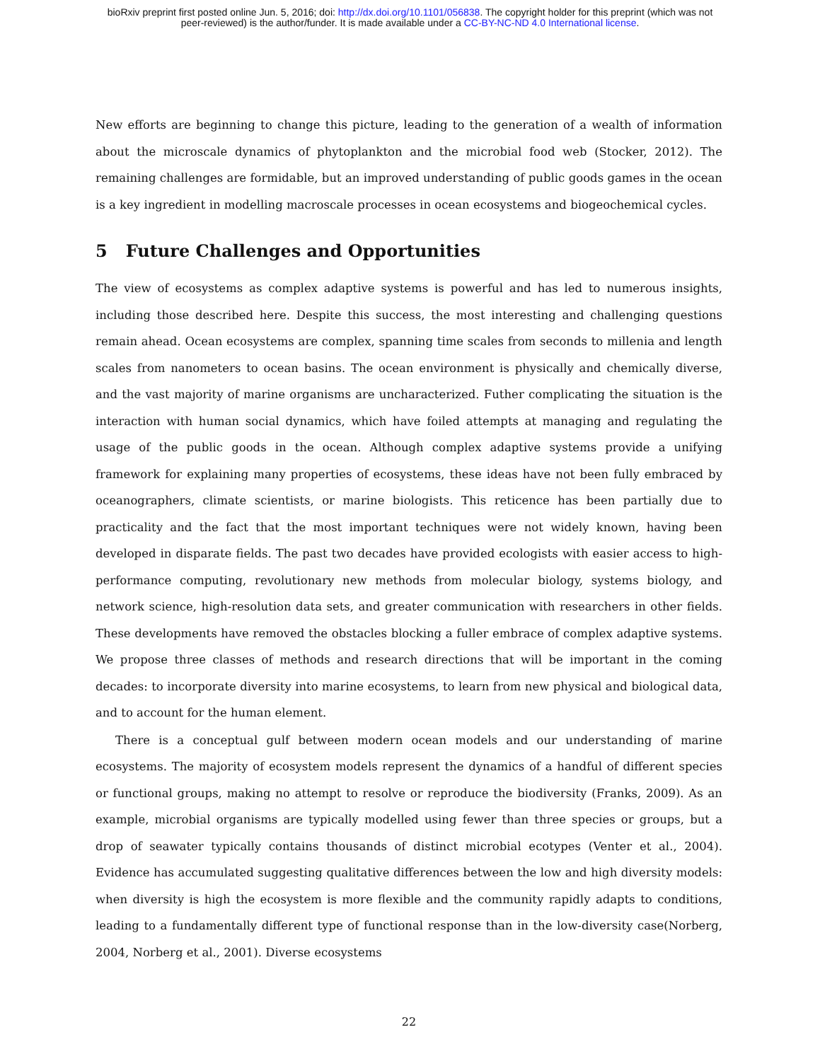bioRxiv preprint first posted online Jun. 5, 2016; doi: http://dx.doi.org/10.1101/056838. The copyright holder for this preprint (which was not
peer-reviewed) is the author/funder. It is made available under a CC-BY-NC-ND 4.0 International license.
New efforts are beginning to change this picture, leading to the generation of a wealth of information about the microscale dynamics of phytoplankton and the microbial food web (Stocker, 2012). The remaining challenges are formidable, but an improved understanding of public goods games in the ocean is a key ingredient in modelling macroscale processes in ocean ecosystems and biogeochemical cycles.
5 Future Challenges and Opportunities
The view of ecosystems as complex adaptive systems is powerful and has led to numerous insights, including those described here. Despite this success, the most interesting and challenging questions remain ahead. Ocean ecosystems are complex, spanning time scales from seconds to millenia and length scales from nanometers to ocean basins. The ocean environment is physically and chemically diverse, and the vast majority of marine organisms are uncharacterized. Futher complicating the situation is the interaction with human social dynamics, which have foiled attempts at managing and regulating the usage of the public goods in the ocean. Although complex adaptive systems provide a unifying framework for explaining many properties of ecosystems, these ideas have not been fully embraced by oceanographers, climate scientists, or marine biologists. This reticence has been partially due to practicality and the fact that the most important techniques were not widely known, having been developed in disparate fields. The past two decades have provided ecologists with easier access to high-performance computing, revolutionary new methods from molecular biology, systems biology, and network science, high-resolution data sets, and greater communication with researchers in other fields. These developments have removed the obstacles blocking a fuller embrace of complex adaptive systems. We propose three classes of methods and research directions that will be important in the coming decades: to incorporate diversity into marine ecosystems, to learn from new physical and biological data, and to account for the human element.
There is a conceptual gulf between modern ocean models and our understanding of marine ecosystems. The majority of ecosystem models represent the dynamics of a handful of different species or functional groups, making no attempt to resolve or reproduce the biodiversity (Franks, 2009). As an example, microbial organisms are typically modelled using fewer than three species or groups, but a drop of seawater typically contains thousands of distinct microbial ecotypes (Venter et al., 2004). Evidence has accumulated suggesting qualitative differences between the low and high diversity models: when diversity is high the ecosystem is more flexible and the community rapidly adapts to conditions, leading to a fundamentally different type of functional response than in the low-diversity case(Norberg, 2004, Norberg et al., 2001). Diverse ecosystems
22